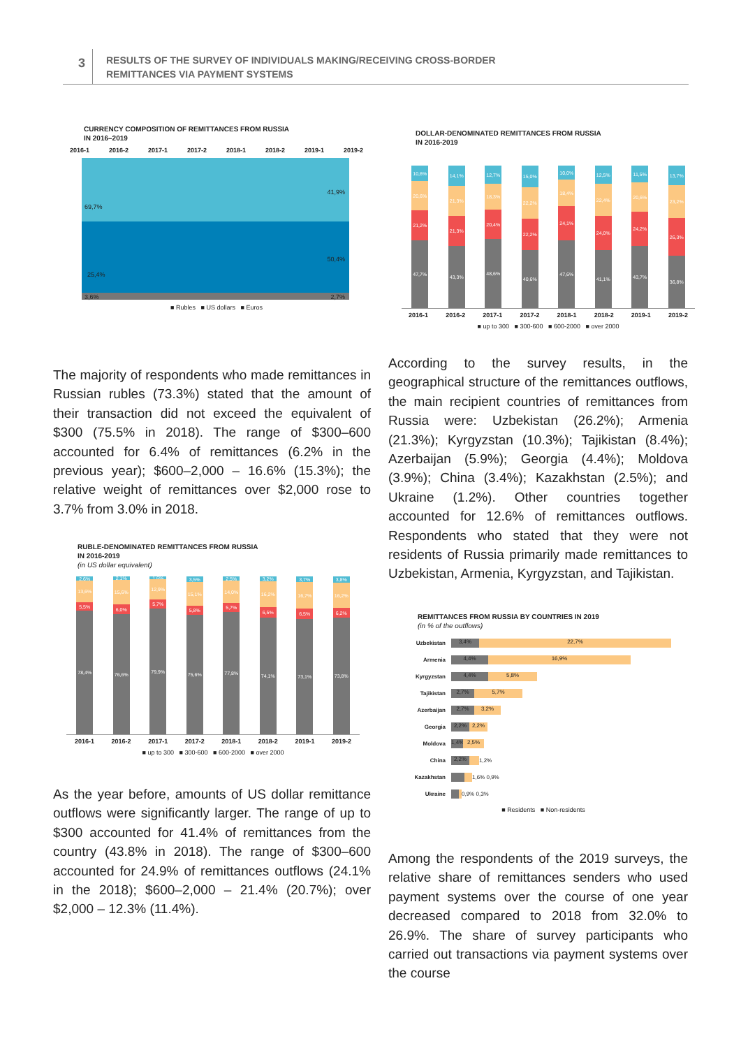3
RESULTS OF THE SURVEY OF INDIVIDUALS MAKING/RECEIVING CROSS-BORDER
REMITTANCES VIA PAYMENT SYSTEMS
CURRENCY COMPOSITION OF REMITTANCES FROM RUSSIA
IN 2016–2019
2016-1 2016-2 2017-1 2017-2 2018-1 2018-2 2019-1 2019-2
69,7%
41,9%
25,4%
50,4%
3,6% 2,7%
■ Rubles ■ US dollars ■ Euros
DOLLAR-DENOMINATED REMITTANCES FROM RUSSIA
IN 2016-2019
10,6%
20,6%
21,2%
47,7%
14,1%
21,3%
21,3%
43,3%
12,7%
18,3%
20,4%
48,6%
15,0%
22,2%
22,2%
40,6%
10,0%
18,4%
24,1%
47,6%
12,5%
22,4%
24,0%
41,1%
11,5%
20,6%
24,2%
43,7%
13,7%
23,2%
26,3%
36,8%
2016-1 2016-2 2017-1 2017-2 2018-1 2018-2 2019-1 2019-2
■ up to 300 ■ 300-600 ■ 600-2000 ■ over 2000
The majority of respondents who made remittances in Russian rubles (73.3%) stated that the amount of their transaction did not exceed the equivalent of $300 (75.5% in 2018). The range of $300–600 accounted for 6.4% of remittances (6.2% in the previous year); $600–2,000 – 16.6% (15.3%); the relative weight of remittances over $2,000 rose to 3.7% from 3.0% in 2018.
RUBLE-DENOMINATED REMITTANCES FROM RUSSIA
IN 2016-2019
(in US dollar equivalent)
2,6%
13,6%
5,5%
78,4%
2,1%
15,6%
6,0%
76,6%
1,6%
12,9%
5,7%
79,9%
3,5%
15,1%
5,8%
75,6%
2,5%
14,0%
5,7%
77,8%
3,2%
16,2%
6,5%
74,1%
3,7%
16,7%
6,5%
73,1%
3,8%
16,2%
6,2%
73,8%
2016-1 2016-2 2017-1 2017-2 2018-1 2018-2 2019-1 2019-2
■ up to 300 ■ 300-600 ■ 600-2000 ■ over 2000
As the year before, amounts of US dollar remittance outflows were significantly larger. The range of up to $300 accounted for 41.4% of remittances from the country (43.8% in 2018). The range of $300–600 accounted for 24.9% of remittances outflows (24.1% in the 2018); $600–2,000 – 21.4% (20.7%); over $2,000 – 12.3% (11.4%).
According to the survey results, in the geographical structure of the remittances outflows, the main recipient countries of remittances from Russia were: Uzbekistan (26.2%); Armenia (21.3%); Kyrgyzstan (10.3%); Tajikistan (8.4%); Azerbaijan (5.9%); Georgia (4.4%); Moldova (3.9%); China (3.4%); Kazakhstan (2.5%); and Ukraine (1.2%). Other countries together accounted for 12.6% of remittances outflows. Respondents who stated that they were not residents of Russia primarily made remittances to Uzbekistan, Armenia, Kyrgyzstan, and Tajikistan.
REMITTANCES FROM RUSSIA BY COUNTRIES IN 2019
(in % of the outflows)
Uzbekistan 3,4% 22,7%
Armenia 4,4% 16,9%
Kyrgyzstan 4,4% 5,8%
Tajikistan 2,7% 5,7%
Azerbaijan 2,7% 3,2%
Georgia 2,2% 2,2%
Moldova 1,4% 2,5%
China 2,2% 1,2%
Kazakhstan 1,6% 0,9%
Ukraine 0,9% 0,3%
■ Residents ■ Non-residents
Among the respondents of the 2019 surveys, the relative share of remittances senders who used payment systems over the course of one year decreased compared to 2018 from 32.0% to 26.9%. The share of survey participants who carried out transactions via payment systems over the course